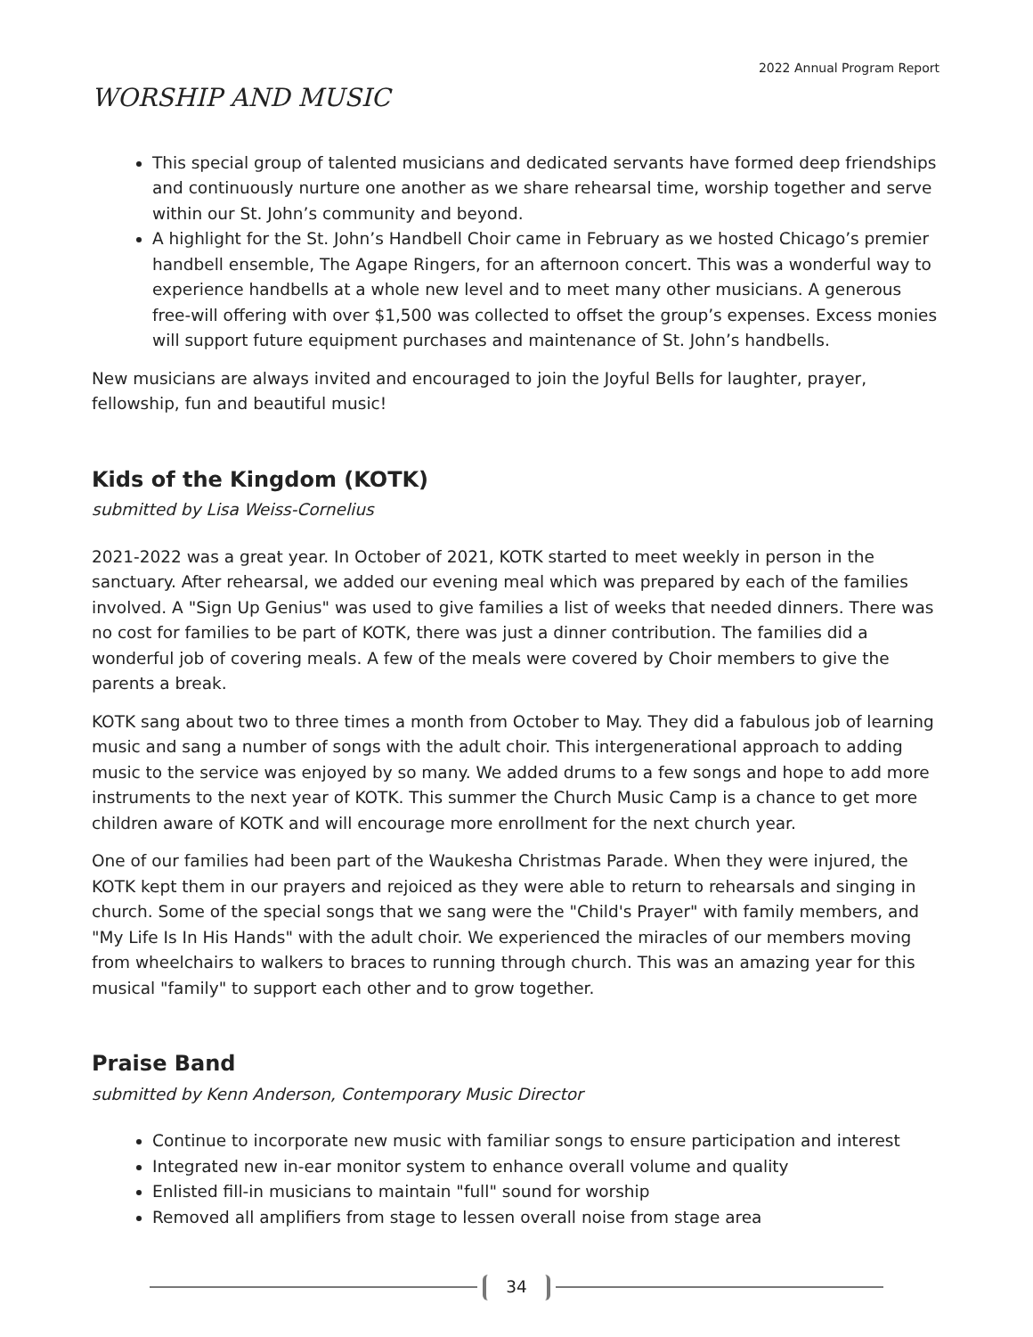2022 Annual Program Report
WORSHIP AND MUSIC
This special group of talented musicians and dedicated servants have formed deep friendships and continuously nurture one another as we share rehearsal time, worship together and serve within our St. John’s community and beyond.
A highlight for the St. John’s Handbell Choir came in February as we hosted Chicago’s premier handbell ensemble, The Agape Ringers, for an afternoon concert. This was a wonderful way to experience handbells at a whole new level and to meet many other musicians. A generous free-will offering with over $1,500 was collected to offset the group’s expenses. Excess monies will support future equipment purchases and maintenance of St. John’s handbells.
New musicians are always invited and encouraged to join the Joyful Bells for laughter, prayer, fellowship, fun and beautiful music!
Kids of the Kingdom (KOTK)
submitted by Lisa Weiss-Cornelius
2021-2022 was a great year. In October of 2021, KOTK started to meet weekly in person in the sanctuary. After rehearsal, we added our evening meal which was prepared by each of the families involved. A "Sign Up Genius" was used to give families a list of weeks that needed dinners. There was no cost for families to be part of KOTK, there was just a dinner contribution. The families did a wonderful job of covering meals. A few of the meals were covered by Choir members to give the parents a break.
KOTK sang about two to three times a month from October to May. They did a fabulous job of learning music and sang a number of songs with the adult choir. This intergenerational approach to adding music to the service was enjoyed by so many. We added drums to a few songs and hope to add more instruments to the next year of KOTK. This summer the Church Music Camp is a chance to get more children aware of KOTK and will encourage more enrollment for the next church year.
One of our families had been part of the Waukesha Christmas Parade. When they were injured, the KOTK kept them in our prayers and rejoiced as they were able to return to rehearsals and singing in church. Some of the special songs that we sang were the "Child's Prayer" with family members, and "My Life Is In His Hands" with the adult choir. We experienced the miracles of our members moving from wheelchairs to walkers to braces to running through church. This was an amazing year for this musical "family" to support each other and to grow together.
Praise Band
submitted by Kenn Anderson, Contemporary Music Director
Continue to incorporate new music with familiar songs to ensure participation and interest
Integrated new in-ear monitor system to enhance overall volume and quality
Enlisted fill-in musicians to maintain "full" sound for worship
Removed all amplifiers from stage to lessen overall noise from stage area
34